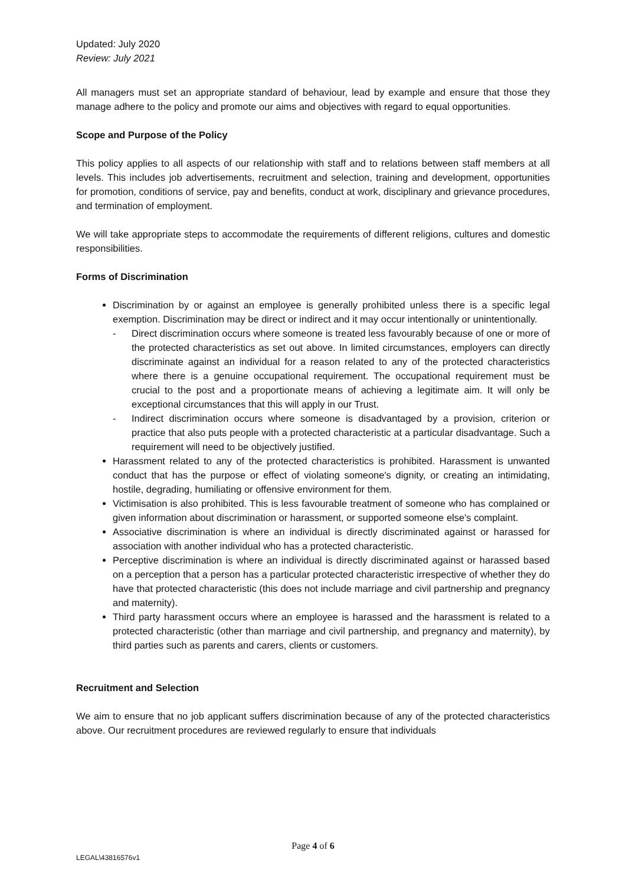Updated: July 2020
Review: July 2021
All managers must set an appropriate standard of behaviour, lead by example and ensure that those they manage adhere to the policy and promote our aims and objectives with regard to equal opportunities.
Scope and Purpose of the Policy
This policy applies to all aspects of our relationship with staff and to relations between staff members at all levels. This includes job advertisements, recruitment and selection, training and development, opportunities for promotion, conditions of service, pay and benefits, conduct at work, disciplinary and grievance procedures, and termination of employment.
We will take appropriate steps to accommodate the requirements of different religions, cultures and domestic responsibilities.
Forms of Discrimination
Discrimination by or against an employee is generally prohibited unless there is a specific legal exemption. Discrimination may be direct or indirect and it may occur intentionally or unintentionally.
- Direct discrimination occurs where someone is treated less favourably because of one or more of the protected characteristics as set out above. In limited circumstances, employers can directly discriminate against an individual for a reason related to any of the protected characteristics where there is a genuine occupational requirement. The occupational requirement must be crucial to the post and a proportionate means of achieving a legitimate aim. It will only be exceptional circumstances that this will apply in our Trust.
- Indirect discrimination occurs where someone is disadvantaged by a provision, criterion or practice that also puts people with a protected characteristic at a particular disadvantage. Such a requirement will need to be objectively justified.
Harassment related to any of the protected characteristics is prohibited. Harassment is unwanted conduct that has the purpose or effect of violating someone's dignity, or creating an intimidating, hostile, degrading, humiliating or offensive environment for them.
Victimisation is also prohibited. This is less favourable treatment of someone who has complained or given information about discrimination or harassment, or supported someone else's complaint.
Associative discrimination is where an individual is directly discriminated against or harassed for association with another individual who has a protected characteristic.
Perceptive discrimination is where an individual is directly discriminated against or harassed based on a perception that a person has a particular protected characteristic irrespective of whether they do have that protected characteristic (this does not include marriage and civil partnership and pregnancy and maternity).
Third party harassment occurs where an employee is harassed and the harassment is related to a protected characteristic (other than marriage and civil partnership, and pregnancy and maternity), by third parties such as parents and carers, clients or customers.
Recruitment and Selection
We aim to ensure that no job applicant suffers discrimination because of any of the protected characteristics above. Our recruitment procedures are reviewed regularly to ensure that individuals
Page 4 of 6
LEGAL\43816576v1